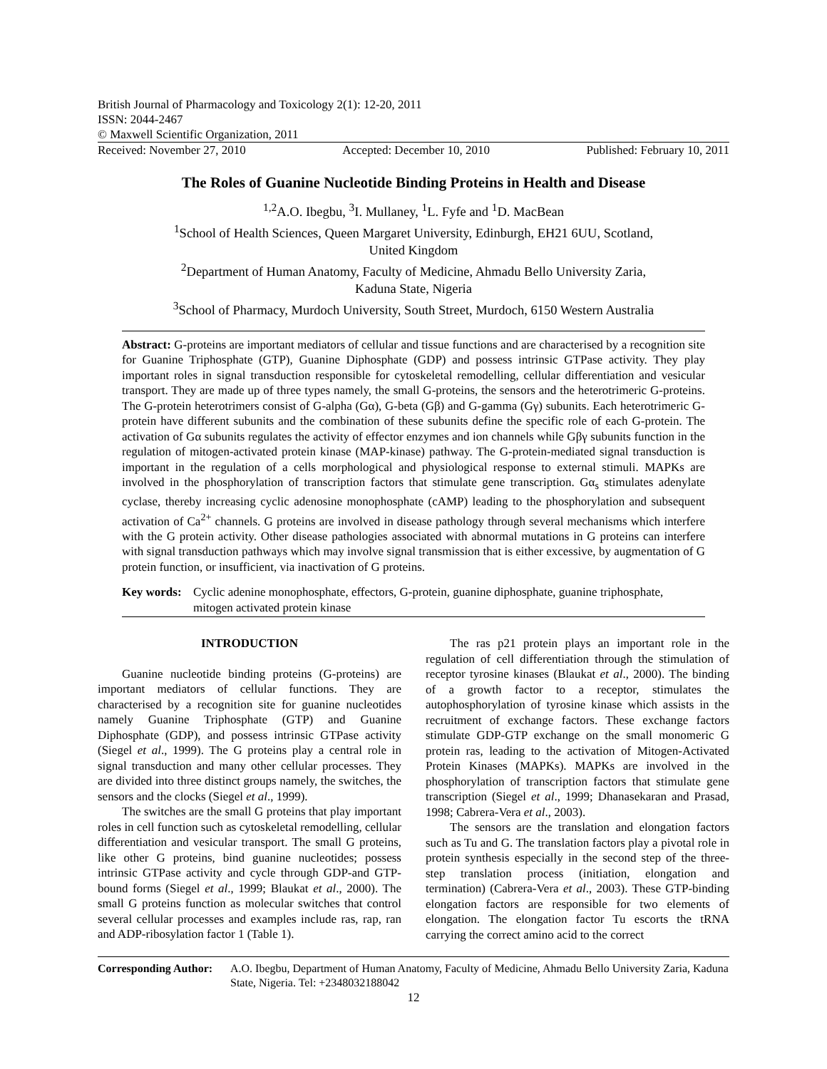British Journal of Pharmacology and Toxicology 2(1): 12-20, 2011
ISSN: 2044-2467
© Maxwell Scientific Organization, 2011
Received: November 27, 2010 Accepted: December 10, 2010 Published: February 10, 2011
The Roles of Guanine Nucleotide Binding Proteins in Health and Disease
<sup>1,2</sup>A.O. Ibegbu, <sup>3</sup>I. Mullaney, <sup>1</sup>L. Fyfe and <sup>1</sup>D. MacBean
<sup>1</sup> School of Health Sciences, Queen Margaret University, Edinburgh, EH21 6UU, Scotland,
United Kingdom
<sup>2</sup> Department of Human Anatomy, Faculty of Medicine, Ahmadu Bello University Zaria,
Kaduna State, Nigeria
<sup>3</sup> School of Pharmacy, Murdoch University, South Street, Murdoch, 6150 Western Australia
Abstract: G-proteins are important mediators of cellular and tissue functions and are characterised by a recognition site for Guanine Triphosphate (GTP), Guanine Diphosphate (GDP) and possess intrinsic GTPase activity. They play important roles in signal transduction responsible for cytoskeletal remodelling, cellular differentiation and vesicular transport. They are made up of three types namely, the small G-proteins, the sensors and the heterotrimeric G-proteins. The G-protein heterotrimers consist of G-alpha (Gα), G-beta (Gβ) and G-gamma (Gγ) subunits. Each heterotrimeric G-protein have different subunits and the combination of these subunits define the specific role of each G-protein. The activation of Gα subunits regulates the activity of effector enzymes and ion channels while Gβγ subunits function in the regulation of mitogen-activated protein kinase (MAP-kinase) pathway. The G-protein-mediated signal transduction is important in the regulation of a cells morphological and physiological response to external stimuli. MAPKs are involved in the phosphorylation of transcription factors that stimulate gene transcription. Gα<sub>s</sub> stimulates adenylate cyclase, thereby increasing cyclic adenosine monophosphate (cAMP) leading to the phosphorylation and subsequent activation of Ca<sup>2+</sup> channels. G proteins are involved in disease pathology through several mechanisms which interfere with the G protein activity. Other disease pathologies associated with abnormal mutations in G proteins can interfere with signal transduction pathways which may involve signal transmission that is either excessive, by augmentation of G protein function, or insufficient, via inactivation of G proteins.
Key words: Cyclic adenine monophosphate, effectors, G-protein, guanine diphosphate, guanine triphosphate, mitogen activated protein kinase
INTRODUCTION
Guanine nucleotide binding proteins (G-proteins) are important mediators of cellular functions. They are characterised by a recognition site for guanine nucleotides namely Guanine Triphosphate (GTP) and Guanine Diphosphate (GDP), and possess intrinsic GTPase activity (Siegel et al., 1999). The G proteins play a central role in signal transduction and many other cellular processes. They are divided into three distinct groups namely, the switches, the sensors and the clocks (Siegel et al., 1999).
The switches are the small G proteins that play important roles in cell function such as cytoskeletal remodelling, cellular differentiation and vesicular transport. The small G proteins, like other G proteins, bind guanine nucleotides; possess intrinsic GTPase activity and cycle through GDP-and GTP-bound forms (Siegel et al., 1999; Blaukat et al., 2000). The small G proteins function as molecular switches that control several cellular processes and examples include ras, rap, ran and ADP-ribosylation factor 1 (Table 1).
The ras p21 protein plays an important role in the regulation of cell differentiation through the stimulation of receptor tyrosine kinases (Blaukat et al., 2000). The binding of a growth factor to a receptor, stimulates the autophosphorylation of tyrosine kinase which assists in the recruitment of exchange factors. These exchange factors stimulate GDP-GTP exchange on the small monomeric G protein ras, leading to the activation of Mitogen-Activated Protein Kinases (MAPKs). MAPKs are involved in the phosphorylation of transcription factors that stimulate gene transcription (Siegel et al., 1999; Dhanasekaran and Prasad, 1998; Cabrera-Vera et al., 2003).
The sensors are the translation and elongation factors such as Tu and G. The translation factors play a pivotal role in protein synthesis especially in the second step of the three-step translation process (initiation, elongation and termination) (Cabrera-Vera et al., 2003). These GTP-binding elongation factors are responsible for two elements of elongation. The elongation factor Tu escorts the tRNA carrying the correct amino acid to the correct
Corresponding Author: A.O. Ibegbu, Department of Human Anatomy, Faculty of Medicine, Ahmadu Bello University Zaria, Kaduna State, Nigeria. Tel: +2348032188042
12